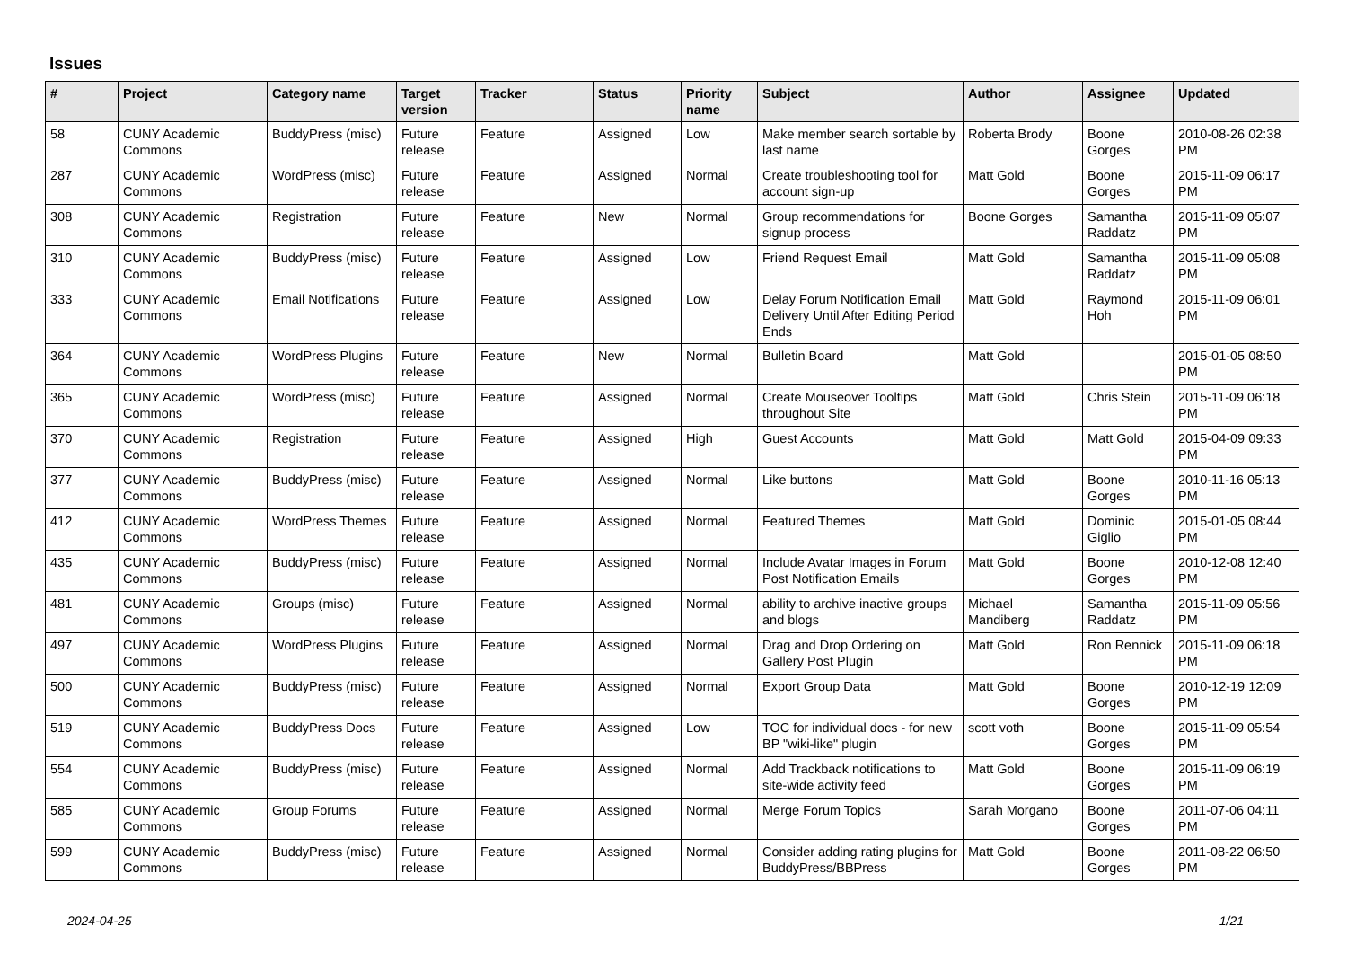Issues
| # | Project | Category name | Target version | Tracker | Status | Priority name | Subject | Author | Assignee | Updated |
| --- | --- | --- | --- | --- | --- | --- | --- | --- | --- | --- |
| 58 | CUNY Academic Commons | BuddyPress (misc) | Future release | Feature | Assigned | Low | Make member search sortable by last name | Roberta Brody | Boone Gorges | 2010-08-26 02:38 PM |
| 287 | CUNY Academic Commons | WordPress (misc) | Future release | Feature | Assigned | Normal | Create troubleshooting tool for account sign-up | Matt Gold | Boone Gorges | 2015-11-09 06:17 PM |
| 308 | CUNY Academic Commons | Registration | Future release | Feature | New | Normal | Group recommendations for signup process | Boone Gorges | Samantha Raddatz | 2015-11-09 05:07 PM |
| 310 | CUNY Academic Commons | BuddyPress (misc) | Future release | Feature | Assigned | Low | Friend Request Email | Matt Gold | Samantha Raddatz | 2015-11-09 05:08 PM |
| 333 | CUNY Academic Commons | Email Notifications | Future release | Feature | Assigned | Low | Delay Forum Notification Email Delivery Until After Editing Period Ends | Matt Gold | Raymond Hoh | 2015-11-09 06:01 PM |
| 364 | CUNY Academic Commons | WordPress Plugins | Future release | Feature | New | Normal | Bulletin Board | Matt Gold | | 2015-01-05 08:50 PM |
| 365 | CUNY Academic Commons | WordPress (misc) | Future release | Feature | Assigned | Normal | Create Mouseover Tooltips throughout Site | Matt Gold | Chris Stein | 2015-11-09 06:18 PM |
| 370 | CUNY Academic Commons | Registration | Future release | Feature | Assigned | High | Guest Accounts | Matt Gold | Matt Gold | 2015-04-09 09:33 PM |
| 377 | CUNY Academic Commons | BuddyPress (misc) | Future release | Feature | Assigned | Normal | Like buttons | Matt Gold | Boone Gorges | 2010-11-16 05:13 PM |
| 412 | CUNY Academic Commons | WordPress Themes | Future release | Feature | Assigned | Normal | Featured Themes | Matt Gold | Dominic Giglio | 2015-01-05 08:44 PM |
| 435 | CUNY Academic Commons | BuddyPress (misc) | Future release | Feature | Assigned | Normal | Include Avatar Images in Forum Post Notification Emails | Matt Gold | Boone Gorges | 2010-12-08 12:40 PM |
| 481 | CUNY Academic Commons | Groups (misc) | Future release | Feature | Assigned | Normal | ability to archive inactive groups and blogs | Michael Mandiberg | Samantha Raddatz | 2015-11-09 05:56 PM |
| 497 | CUNY Academic Commons | WordPress Plugins | Future release | Feature | Assigned | Normal | Drag and Drop Ordering on Gallery Post Plugin | Matt Gold | Ron Rennick | 2015-11-09 06:18 PM |
| 500 | CUNY Academic Commons | BuddyPress (misc) | Future release | Feature | Assigned | Normal | Export Group Data | Matt Gold | Boone Gorges | 2010-12-19 12:09 PM |
| 519 | CUNY Academic Commons | BuddyPress Docs | Future release | Feature | Assigned | Low | TOC for individual docs - for new BP "wiki-like" plugin | scott voth | Boone Gorges | 2015-11-09 05:54 PM |
| 554 | CUNY Academic Commons | BuddyPress (misc) | Future release | Feature | Assigned | Normal | Add Trackback notifications to site-wide activity feed | Matt Gold | Boone Gorges | 2015-11-09 06:19 PM |
| 585 | CUNY Academic Commons | Group Forums | Future release | Feature | Assigned | Normal | Merge Forum Topics | Sarah Morgano | Boone Gorges | 2011-07-06 04:11 PM |
| 599 | CUNY Academic Commons | BuddyPress (misc) | Future release | Feature | Assigned | Normal | Consider adding rating plugins for BuddyPress/BBPress | Matt Gold | Boone Gorges | 2011-08-22 06:50 PM |
2024-04-25 1/21